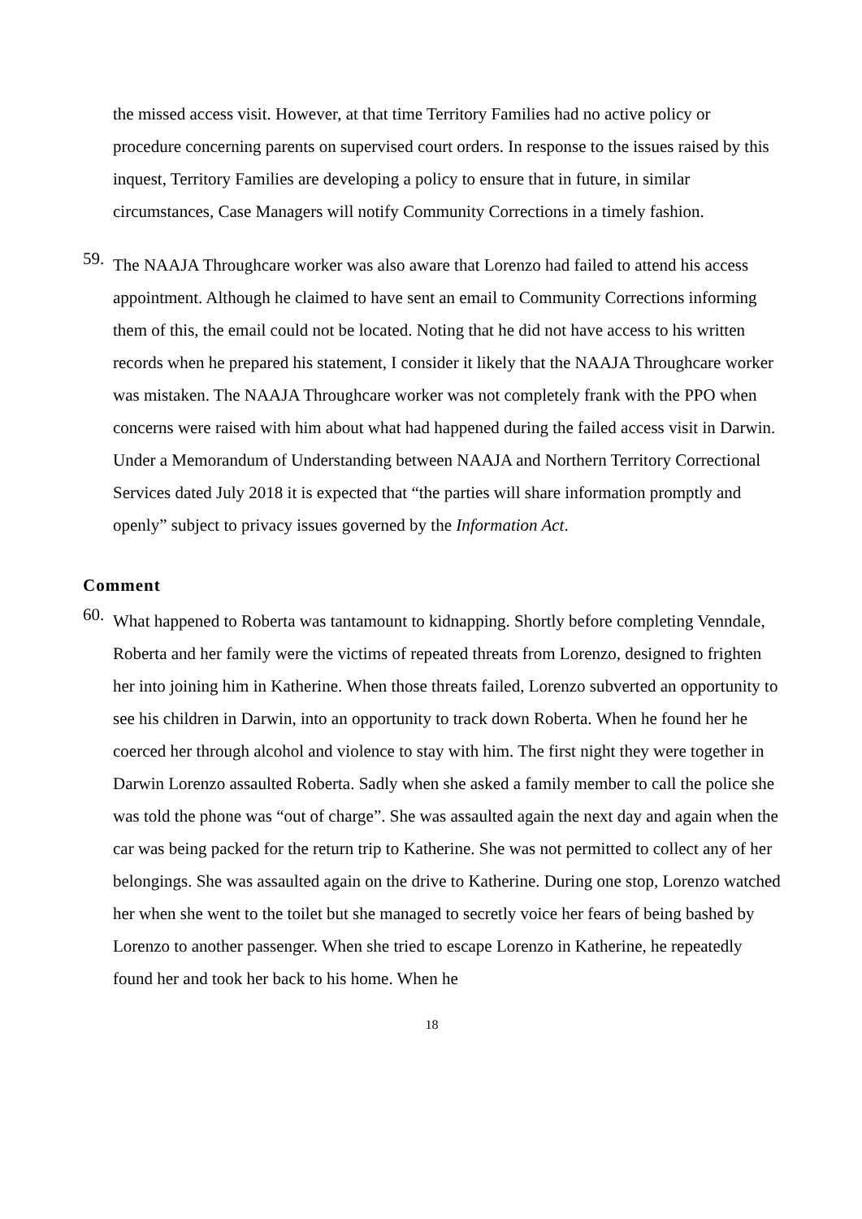the missed access visit. However, at that time Territory Families had no active policy or procedure concerning parents on supervised court orders. In response to the issues raised by this inquest, Territory Families are developing a policy to ensure that in future, in similar circumstances, Case Managers will notify Community Corrections in a timely fashion.
59.
The NAAJA Throughcare worker was also aware that Lorenzo had failed to attend his access appointment. Although he claimed to have sent an email to Community Corrections informing them of this, the email could not be located. Noting that he did not have access to his written records when he prepared his statement, I consider it likely that the NAAJA Throughcare worker was mistaken. The NAAJA Throughcare worker was not completely frank with the PPO when concerns were raised with him about what had happened during the failed access visit in Darwin. Under a Memorandum of Understanding between NAAJA and Northern Territory Correctional Services dated July 2018 it is expected that “the parties will share information promptly and openly” subject to privacy issues governed by the Information Act.
Comment
60.
What happened to Roberta was tantamount to kidnapping. Shortly before completing Venndale, Roberta and her family were the victims of repeated threats from Lorenzo, designed to frighten her into joining him in Katherine. When those threats failed, Lorenzo subverted an opportunity to see his children in Darwin, into an opportunity to track down Roberta. When he found her he coerced her through alcohol and violence to stay with him. The first night they were together in Darwin Lorenzo assaulted Roberta. Sadly when she asked a family member to call the police she was told the phone was “out of charge”. She was assaulted again the next day and again when the car was being packed for the return trip to Katherine. She was not permitted to collect any of her belongings. She was assaulted again on the drive to Katherine. During one stop, Lorenzo watched her when she went to the toilet but she managed to secretly voice her fears of being bashed by Lorenzo to another passenger. When she tried to escape Lorenzo in Katherine, he repeatedly found her and took her back to his home. When he
18